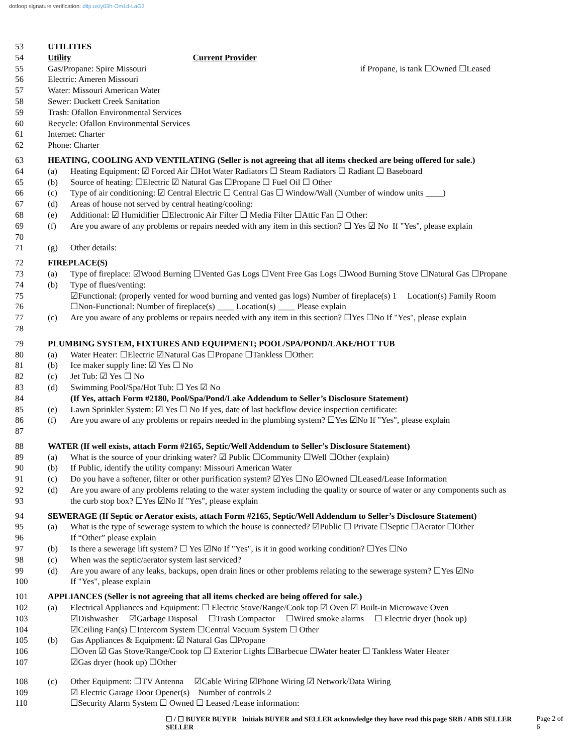dotloop signature verification: dtlp.us/y03h-Om1d-LaG3
53 UTILITIES
54 Utility Current Provider
55 Gas/Propane: Spire Missouri if Propane, is tank ☐Owned ☐Leased
56 Electric: Ameren Missouri
57 Water: Missouri American Water
58 Sewer: Duckett Creek Sanitation
59 Trash: Ofallon Environmental Services
60 Recycle: Ofallon Environmental Services
61 Internet: Charter
62 Phone: Charter
63 HEATING, COOLING AND VENTILATING (Seller is not agreeing that all items checked are being offered for sale.)
64 (a) Heating Equipment: ☑ Forced Air ☐Hot Water Radiators ☐ Steam Radiators ☐ Radiant ☐ Baseboard
65 (b) Source of heating: ☐Electric ☑ Natural Gas ☐Propane ☐ Fuel Oil ☐ Other
66 (c) Type of air conditioning: ☑ Central Electric ☐ Central Gas ☐ Window/Wall (Number of window units ____)
67 (d) Areas of house not served by central heating/cooling:
68 (e) Additional: ☑ Humidifier ☐Electronic Air Filter ☐ Media Filter ☐Attic Fan ☐ Other:
69 (f) Are you aware of any problems or repairs needed with any item in this section? ☐ Yes ☑ No If "Yes", please explain
70
71 (g) Other details:
72 FIREPLACE(S)
73 (a) Type of fireplace: ☑Wood Burning ☐Vented Gas Logs ☐Vent Free Gas Logs ☐Wood Burning Stove ☐Natural Gas ☐Propane
74 (b) Type of flues/venting:
75 ☑Functional: (properly vented for wood burning and vented gas logs) Number of fireplace(s) 1 Location(s) Family Room
76 ☐Non-Functional: Number of fireplace(s) ____ Location(s) ____ Please explain
77 (c) Are you aware of any problems or repairs needed with any item in this section? ☐Yes ☐No If "Yes", please explain
78
79 PLUMBING SYSTEM, FIXTURES AND EQUIPMENT; POOL/SPA/POND/LAKE/HOT TUB
80 (a) Water Heater: ☐Electric ☑Natural Gas ☐Propane ☐Tankless ☐Other:
81 (b) Ice maker supply line: ☑ Yes ☐ No
82 (c) Jet Tub: ☑ Yes ☐ No
83 (d) Swimming Pool/Spa/Hot Tub: ☐ Yes ☑ No
84 (If Yes, attach Form #2180, Pool/Spa/Pond/Lake Addendum to Seller’s Disclosure Statement)
85 (e) Lawn Sprinkler System: ☑ Yes ☐ No If yes, date of last backflow device inspection certificate:
86 (f) Are you aware of any problems or repairs needed in the plumbing system? ☐Yes ☑No If "Yes", please explain
87
88 WATER (If well exists, attach Form #2165, Septic/Well Addendum to Seller’s Disclosure Statement)
89 (a) What is the source of your drinking water? ☑ Public ☐Community ☐Well ☐Other (explain)
90 (b) If Public, identify the utility company: Missouri American Water
91 (c) Do you have a softener, filter or other purification system? ☑Yes ☐No ☑Owned ☐Leased/Lease Information
92 (d) Are you aware of any problems relating to the water system including the quality or source of water or any components such as
93 the curb stop box? ☐Yes ☑No If "Yes", please explain
94 SEWERAGE (If Septic or Aerator exists, attach Form #2165, Septic/Well Addendum to Seller’s Disclosure Statement)
95 (a) What is the type of sewerage system to which the house is connected? ☑Public ☐ Private ☐Septic ☐Aerator ☐Other
96 If “Other” please explain
97 (b) Is there a sewerage lift system? ☐ Yes ☑No If "Yes", is it in good working condition? ☐Yes ☐No
98 (c) When was the septic/aerator system last serviced?
99 (d) Are you aware of any leaks, backups, open drain lines or other problems relating to the sewerage system? ☐Yes ☑No
100 If "Yes", please explain
101 APPLIANCES (Seller is not agreeing that all items checked are being offered for sale.)
102 (a) Electrical Appliances and Equipment: ☐ Electric Stove/Range/Cook top ☑ Oven ☑ Built-in Microwave Oven
103 ☑Dishwasher ☑Garbage Disposal ☐Trash Compactor ☐Wired smoke alarms ☐ Electric dryer (hook up)
104 ☑Ceiling Fan(s) ☐Intercom System ☐Central Vacuum System ☐ Other
105 (b) Gas Appliances & Equipment: ☑ Natural Gas ☐Propane
106 ☐Oven ☑ Gas Stove/Range/Cook top ☐ Exterior Lights ☐Barbecue ☐Water heater ☐ Tankless Water Heater
107 ☑Gas dryer (hook up) ☐Other
108 (c) Other Equipment: ☐TV Antenna ☑Cable Wiring ☑Phone Wiring ☑ Network/Data Wiring
109 ☑ Electric Garage Door Opener(s) Number of controls 2
110 ☐Security Alarm System ☐ Owned ☐ Leased /Lease information:
☐ / ☐ BUYER BUYER Initials BUYER and SELLER acknowledge they have read this page SRB / ADB SELLER SELLER
Page 2 of 6